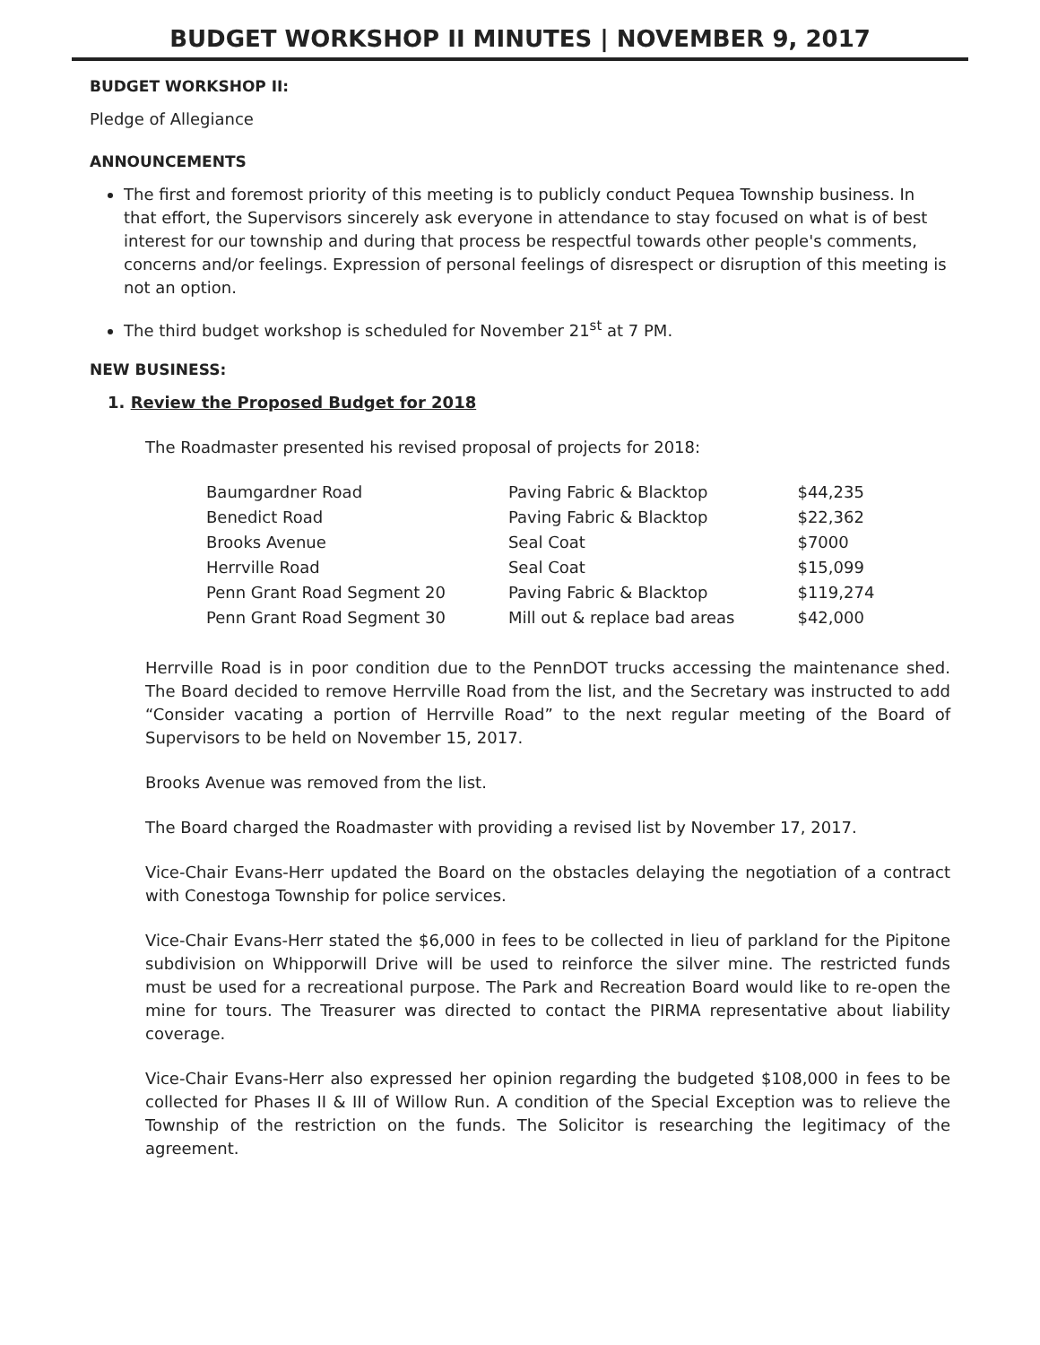BUDGET WORKSHOP II MINUTES | NOVEMBER 9, 2017
BUDGET WORKSHOP II:
Pledge of Allegiance
ANNOUNCEMENTS
The first and foremost priority of this meeting is to publicly conduct Pequea Township business. In that effort, the Supervisors sincerely ask everyone in attendance to stay focused on what is of best interest for our township and during that process be respectful towards other people's comments, concerns and/or feelings. Expression of personal feelings of disrespect or disruption of this meeting is not an option.
The third budget workshop is scheduled for November 21<sup>st</sup> at 7 PM.
NEW BUSINESS:
1. Review the Proposed Budget for 2018
The Roadmaster presented his revised proposal of projects for 2018:
| Baumgardner Road | Paving Fabric & Blacktop | $44,235 |
| Benedict Road | Paving Fabric & Blacktop | $22,362 |
| Brooks Avenue | Seal Coat | $7000 |
| Herrville Road | Seal Coat | $15,099 |
| Penn Grant Road Segment 20 | Paving Fabric & Blacktop | $119,274 |
| Penn Grant Road Segment 30 | Mill out & replace bad areas | $42,000 |
Herrville Road is in poor condition due to the PennDOT trucks accessing the maintenance shed. The Board decided to remove Herrville Road from the list, and the Secretary was instructed to add “Consider vacating a portion of Herrville Road” to the next regular meeting of the Board of Supervisors to be held on November 15, 2017.
Brooks Avenue was removed from the list.
The Board charged the Roadmaster with providing a revised list by November 17, 2017.
Vice-Chair Evans-Herr updated the Board on the obstacles delaying the negotiation of a contract with Conestoga Township for police services.
Vice-Chair Evans-Herr stated the $6,000 in fees to be collected in lieu of parkland for the Pipitone subdivision on Whipporwill Drive will be used to reinforce the silver mine. The restricted funds must be used for a recreational purpose. The Park and Recreation Board would like to re-open the mine for tours. The Treasurer was directed to contact the PIRMA representative about liability coverage.
Vice-Chair Evans-Herr also expressed her opinion regarding the budgeted $108,000 in fees to be collected for Phases II & III of Willow Run. A condition of the Special Exception was to relieve the Township of the restriction on the funds. The Solicitor is researching the legitimacy of the agreement.